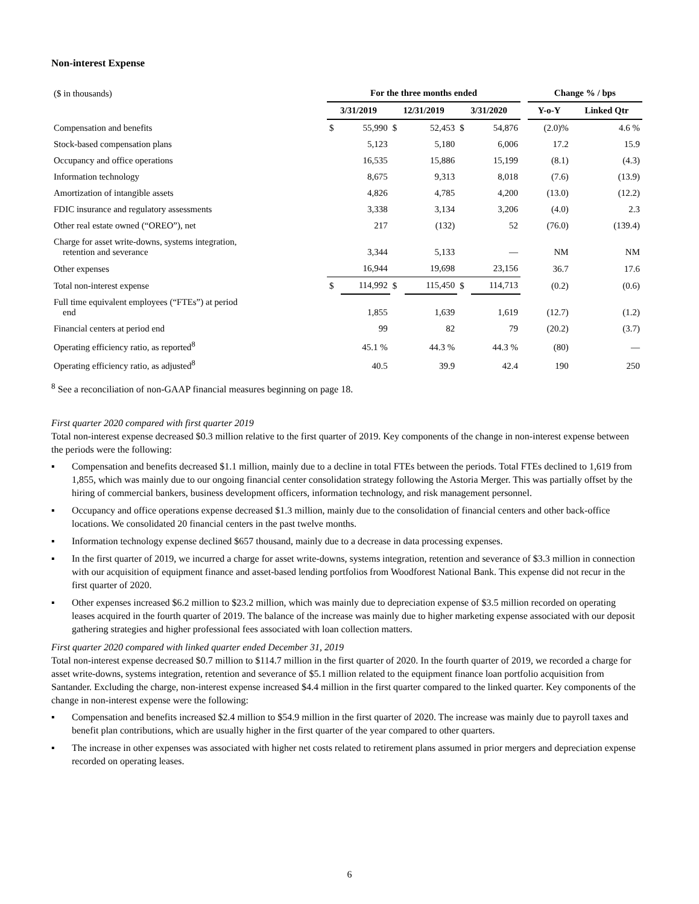Non-interest Expense
| ($ in thousands) | For the three months ended | | | | | | | Change % / bps | |
| | 3/31/2019 | | 12/31/2019 | | 3/31/2020 | | | Y-o-Y | Linked Qtr |
| Compensation and benefits | $ | 55,990 | $ | 52,453 | $ | 54,876 | | (2.0)% | 4.6 % |
| Stock-based compensation plans | | 5,123 | | 5,180 | | 6,006 | | 17.2 | 15.9 |
| Occupancy and office operations | | 16,535 | | 15,886 | | 15,199 | | (8.1) | (4.3) |
| Information technology | | 8,675 | | 9,313 | | 8,018 | | (7.6) | (13.9) |
| Amortization of intangible assets | | 4,826 | | 4,785 | | 4,200 | | (13.0) | (12.2) |
| FDIC insurance and regulatory assessments | | 3,338 | | 3,134 | | 3,206 | | (4.0) | 2.3 |
| Other real estate owned (“OREO”), net | | 217 | | (132) | | 52 | | (76.0) | (139.4) |
| Charge for asset write-downs, systems integration, retention and severance | | 3,344 | | 5,133 | | — | | NM | NM |
| Other expenses | | 16,944 | | 19,698 | | 23,156 | | 36.7 | 17.6 |
| Total non-interest expense | $ | 114,992 | $ | 115,450 | $ | 114,713 | | (0.2) | (0.6) |
| Full time equivalent employees (“FTEs”) at period end | | 1,855 | | 1,639 | | 1,619 | | (12.7) | (1.2) |
| Financial centers at period end | | 99 | | 82 | | 79 | | (20.2) | (3.7) |
| Operating efficiency ratio, as reported<sup>8</sup> | | 45.1 % | | 44.3 % | | 44.3 % | | (80) | — |
| Operating efficiency ratio, as adjusted<sup>8</sup> | | 40.5 | | 39.9 | | 42.4 | | 190 | 250 |
<sup>8</sup> See a reconciliation of non-GAAP financial measures beginning on page 18.
First quarter 2020 compared with first quarter 2019
Total non-interest expense decreased $0.3 million relative to the first quarter of 2019. Key components of the change in non-interest expense between the periods were the following:
▪ Compensation and benefits decreased $1.1 million, mainly due to a decline in total FTEs between the periods. Total FTEs declined to 1,619 from 1,855, which was mainly due to our ongoing financial center consolidation strategy following the Astoria Merger. This was partially offset by the hiring of commercial bankers, business development officers, information technology, and risk management personnel.
▪ Occupancy and office operations expense decreased $1.3 million, mainly due to the consolidation of financial centers and other back-office locations. We consolidated 20 financial centers in the past twelve months.
▪ Information technology expense declined $657 thousand, mainly due to a decrease in data processing expenses.
▪ In the first quarter of 2019, we incurred a charge for asset write-downs, systems integration, retention and severance of $3.3 million in connection with our acquisition of equipment finance and asset-based lending portfolios from Woodforest National Bank. This expense did not recur in the first quarter of 2020.
▪ Other expenses increased $6.2 million to $23.2 million, which was mainly due to depreciation expense of $3.5 million recorded on operating leases acquired in the fourth quarter of 2019. The balance of the increase was mainly due to higher marketing expense associated with our deposit gathering strategies and higher professional fees associated with loan collection matters.
First quarter 2020 compared with linked quarter ended December 31, 2019
Total non-interest expense decreased $0.7 million to $114.7 million in the first quarter of 2020. In the fourth quarter of 2019, we recorded a charge for asset write-downs, systems integration, retention and severance of $5.1 million related to the equipment finance loan portfolio acquisition from Santander. Excluding the charge, non-interest expense increased $4.4 million in the first quarter compared to the linked quarter. Key components of the change in non-interest expense were the following:
▪ Compensation and benefits increased $2.4 million to $54.9 million in the first quarter of 2020. The increase was mainly due to payroll taxes and benefit plan contributions, which are usually higher in the first quarter of the year compared to other quarters.
▪ The increase in other expenses was associated with higher net costs related to retirement plans assumed in prior mergers and depreciation expense recorded on operating leases.
6